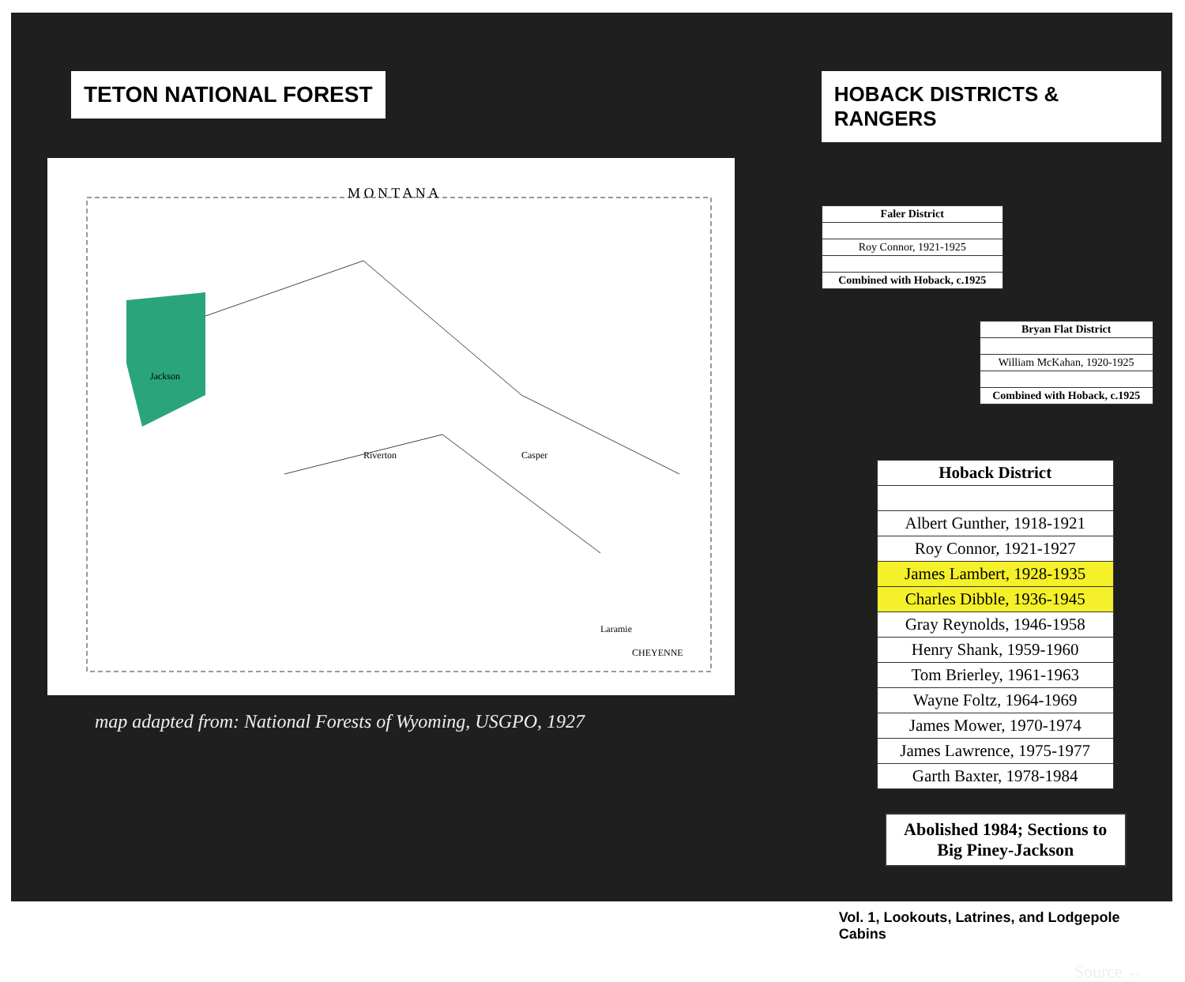TETON NATIONAL FOREST
M O N T A N A
Jackson
Riverton
Casper
CHEYENNE
Laramie
map adapted from: National Forests of Wyoming, USGPO, 1927
HOBACK DISTRICTS & RANGERS
| Faler District |
| Roy Connor, 1921-1925 |
| Combined with Hoback, c.1925 |
| Bryan Flat District |
| William McKahan, 1920-1925 |
| Combined with Hoback, c.1925 |
| Hoback District |
| Albert Gunther, 1918-1921 |
| Roy Connor, 1921-1927 |
| James Lambert, 1928-1935 |
| Charles Dibble, 1936-1945 |
| Gray Reynolds, 1946-1958 |
| Henry Shank, 1959-1960 |
| Tom Brierley, 1961-1963 |
| Wayne Foltz, 1964-1969 |
| James Mower, 1970-1974 |
| James Lawrence, 1975-1977 |
| Garth Baxter, 1978-1984 |
Abolished 1984; Sections to Big Piney-Jackson
Vol. 1, Lookouts, Latrines, and Lodgepole Cabins
Source ←